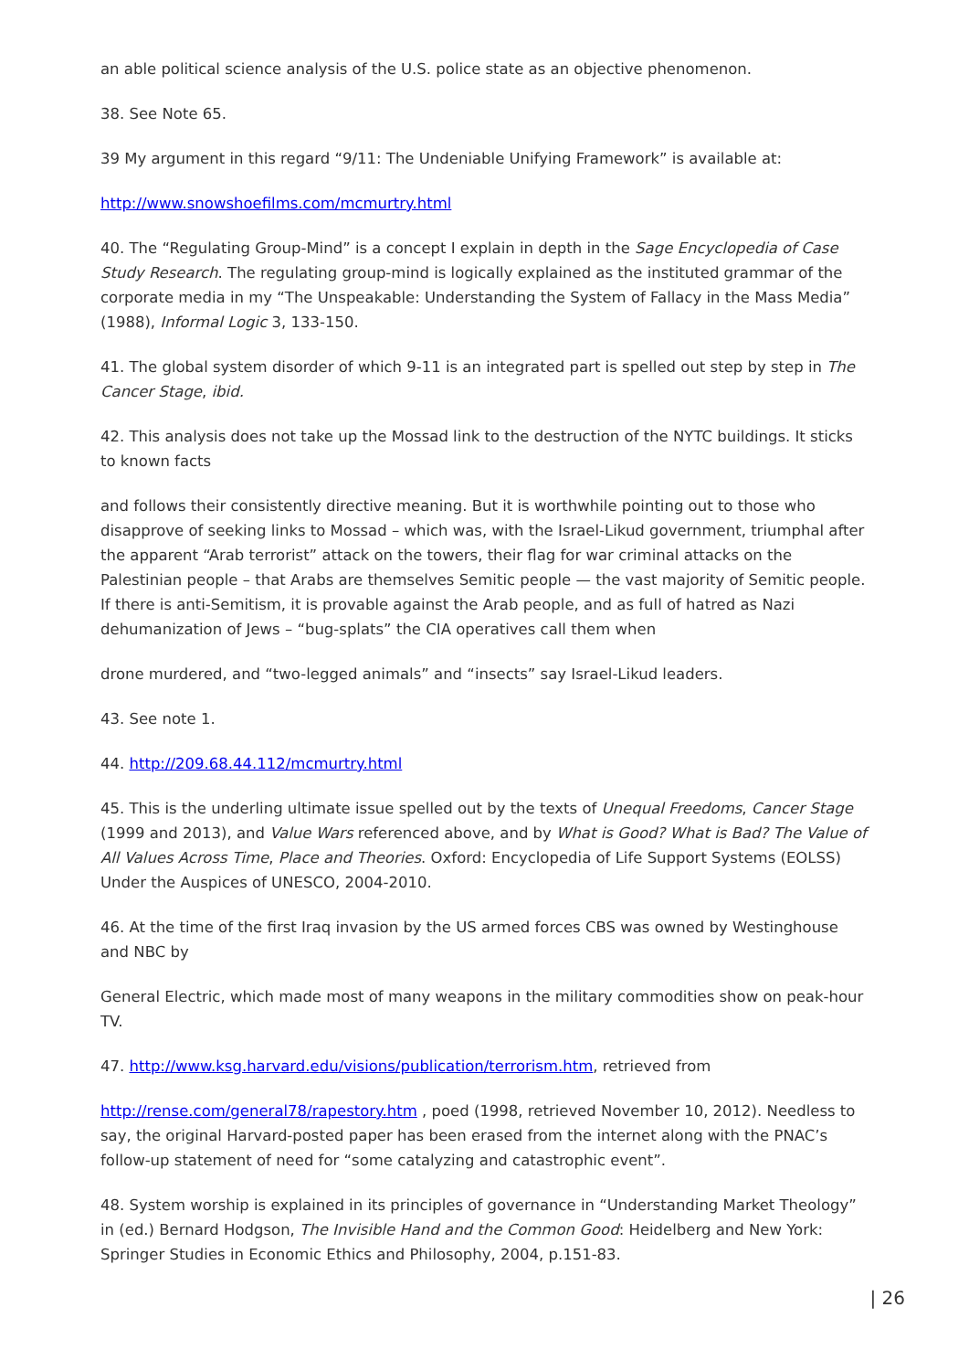an able political science analysis of the U.S. police state as an objective phenomenon.
38. See Note 65.
39 My argument in this regard “9/11: The Undeniable Unifying Framework” is available at:
http://www.snowshoefilms.com/mcmurtry.html
40. The “Regulating Group-Mind” is a concept I explain in depth in the Sage Encyclopedia of Case Study Research. The regulating group-mind is logically explained as the instituted grammar of the corporate media in my “The Unspeakable: Understanding the System of Fallacy in the Mass Media” (1988), Informal Logic 3, 133-150.
41. The global system disorder of which 9-11 is an integrated part is spelled out step by step in The Cancer Stage, ibid.
42. This analysis does not take up the Mossad link to the destruction of the NYTC buildings. It sticks to known facts
and follows their consistently directive meaning. But it is worthwhile pointing out to those who disapprove of seeking links to Mossad – which was, with the Israel-Likud government, triumphal after the apparent “Arab terrorist” attack on the towers, their flag for war criminal attacks on the Palestinian people – that Arabs are themselves Semitic people — the vast majority of Semitic people. If there is anti-Semitism, it is provable against the Arab people, and as full of hatred as Nazi dehumanization of Jews – “bug-splats” the CIA operatives call them when
drone murdered, and “two-legged animals” and “insects” say Israel-Likud leaders.
43. See note 1.
44. http://209.68.44.112/mcmurtry.html
45. This is the underling ultimate issue spelled out by the texts of Unequal Freedoms, Cancer Stage (1999 and 2013), and Value Wars referenced above, and by What is Good? What is Bad? The Value of All Values Across Time, Place and Theories. Oxford: Encyclopedia of Life Support Systems (EOLSS) Under the Auspices of UNESCO, 2004-2010.
46. At the time of the first Iraq invasion by the US armed forces CBS was owned by Westinghouse and NBC by
General Electric, which made most of many weapons in the military commodities show on peak-hour TV.
47. http://www.ksg.harvard.edu/visions/publication/terrorism.htm, retrieved from
http://rense.com/general78/rapestory.htm , poed (1998, retrieved November 10, 2012). Needless to say, the original Harvard-posted paper has been erased from the internet along with the PNAC’s follow-up statement of need for “some catalyzing and catastrophic event”.
48. System worship is explained in its principles of governance in “Understanding Market Theology” in (ed.) Bernard Hodgson, The Invisible Hand and the Common Good: Heidelberg and New York: Springer Studies in Economic Ethics and Philosophy, 2004, p.151-83.
| 26